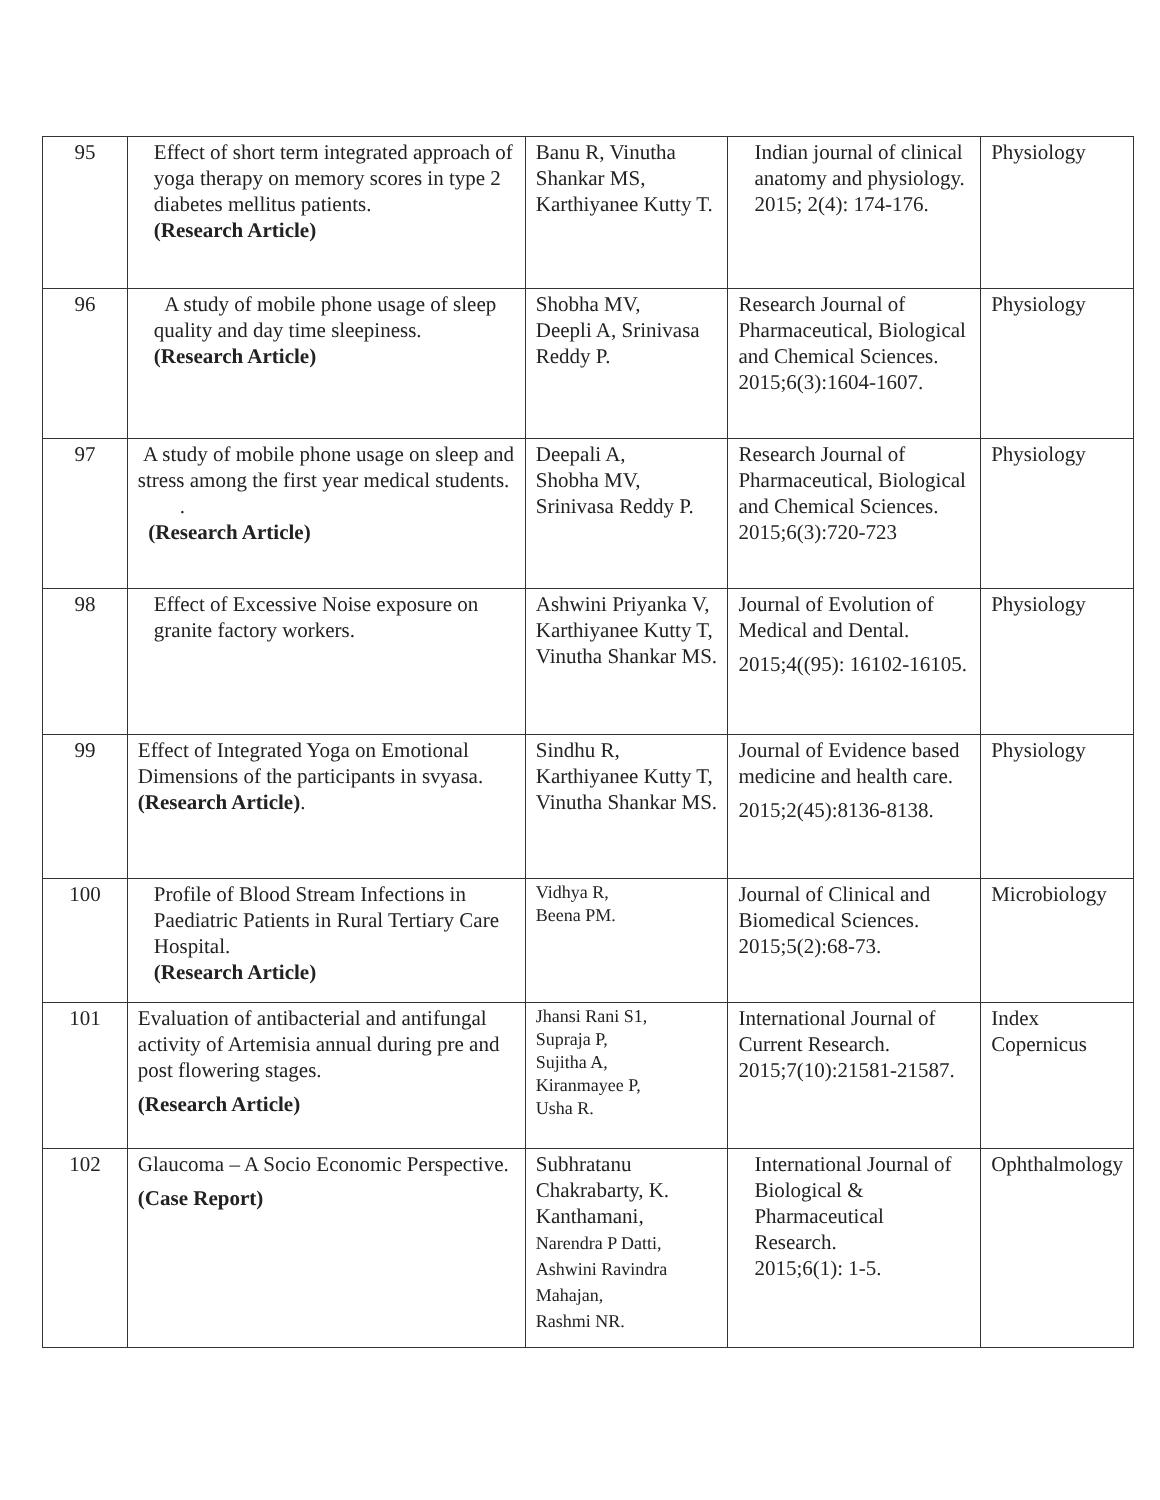| 95 | Effect of short term integrated approach of yoga therapy on memory scores in type 2 diabetes mellitus patients. (Research Article) | Banu R, Vinutha Shankar MS, Karthiyanee Kutty T. | Indian journal of clinical anatomy and physiology. 2015; 2(4): 174-176. | Physiology |
| 96 | A study of mobile phone usage of sleep quality and day time sleepiness. (Research Article) | Shobha MV, Deepli A, Srinivasa Reddy P. | Research Journal of Pharmaceutical, Biological and Chemical Sciences. 2015;6(3):1604-1607. | Physiology |
| 97 | A study of mobile phone usage on sleep and stress among the first year medical students. . (Research Article) | Deepali A, Shobha MV, Srinivasa Reddy P. | Research Journal of Pharmaceutical, Biological and Chemical Sciences. 2015;6(3):720-723 | Physiology |
| 98 | Effect of Excessive Noise exposure on granite factory workers. | Ashwini Priyanka V, Karthiyanee Kutty T, Vinutha Shankar MS. | Journal of Evolution of Medical and Dental. 2015;4((95): 16102-16105. | Physiology |
| 99 | Effect of Integrated Yoga on Emotional Dimensions of the participants in svyasa. (Research Article) . | Sindhu R, Karthiyanee Kutty T, Vinutha Shankar MS. | Journal of Evidence based medicine and health care. 2015;2(45):8136-8138. | Physiology |
| 100 | Profile of Blood Stream Infections in Paediatric Patients in Rural Tertiary Care Hospital. (Research Article) | Vidhya R, Beena PM. | Journal of Clinical and Biomedical Sciences. 2015;5(2):68-73. | Microbiology |
| 101 | Evaluation of antibacterial and antifungal activity of Artemisia annual during pre and post flowering stages. (Research Article) | Jhansi Rani S1, Supraja P, Sujitha A, Kiranmayee P, Usha R. | International Journal of Current Research. 2015;7(10):21581-21587. | Index Copernicus |
| 102 | Glaucoma – A Socio Economic Perspective. (Case Report) | Subhratanu Chakrabarty, K. Kanthamani, Narendra P Datti, Ashwini Ravindra Mahajan, Rashmi NR. | International Journal of Biological & Pharmaceutical Research. 2015;6(1): 1-5. | Ophthalmology |